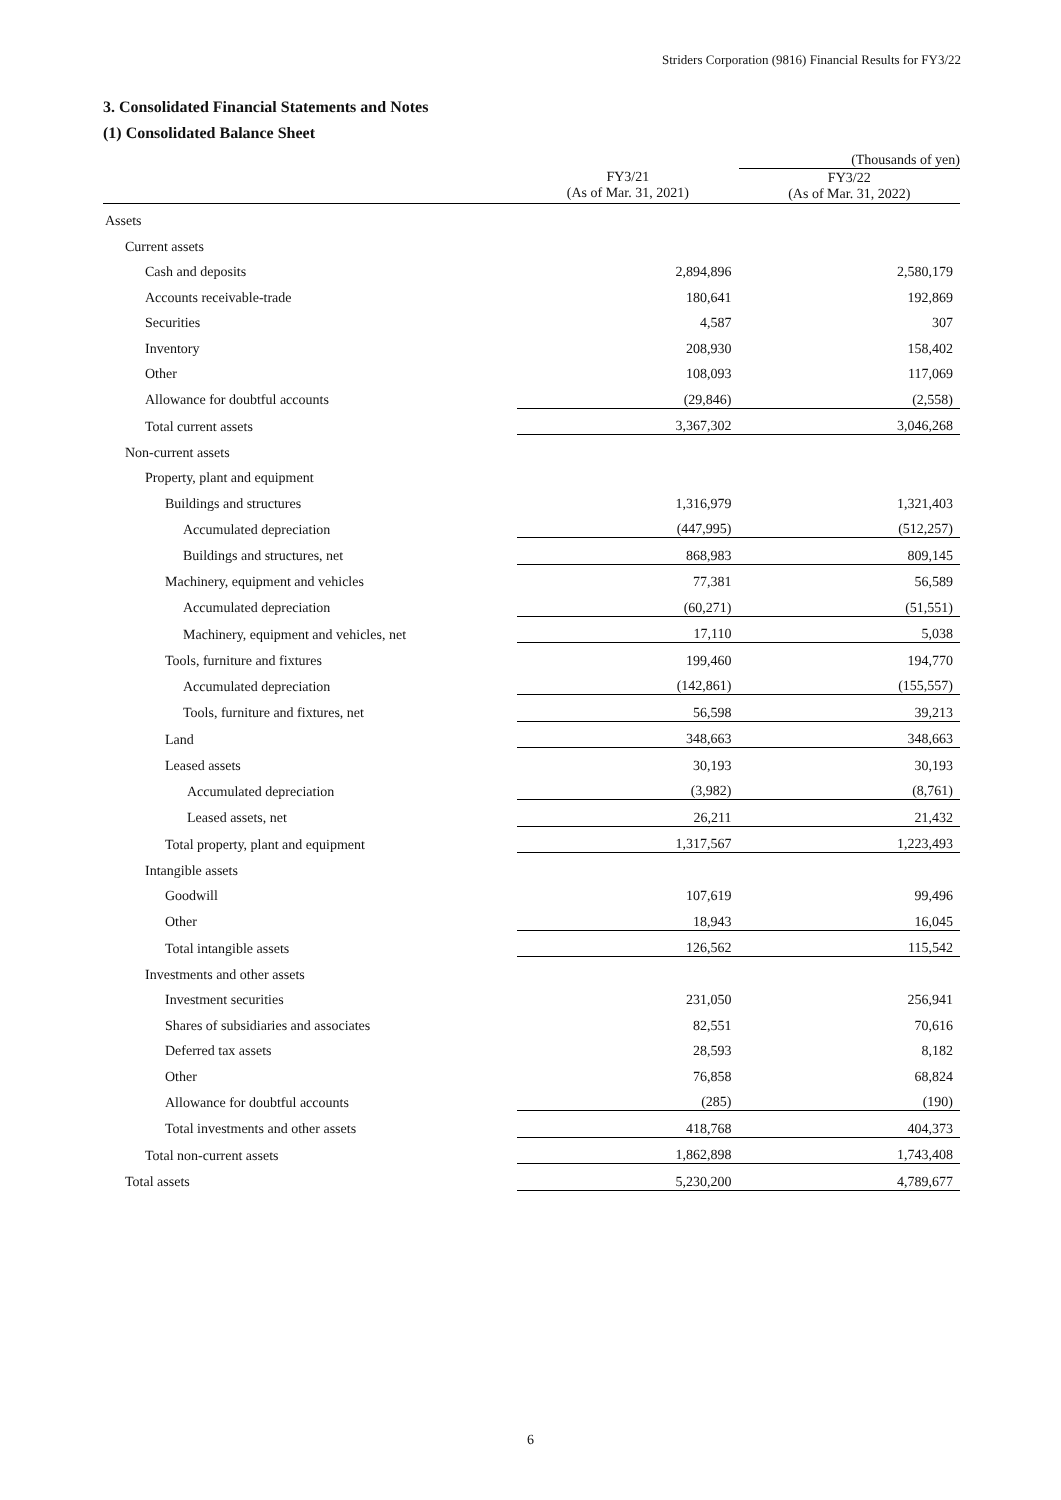Striders Corporation (9816) Financial Results for FY3/22
3. Consolidated Financial Statements and Notes
(1) Consolidated Balance Sheet
| | | (Thousands of yen) |
| | FY3/21 (As of Mar. 31, 2021) | FY3/22 (As of Mar. 31, 2022) |
| Assets | | |
| Current assets | | |
| Cash and deposits | 2,894,896 | 2,580,179 |
| Accounts receivable-trade | 180,641 | 192,869 |
| Securities | 4,587 | 307 |
| Inventory | 208,930 | 158,402 |
| Other | 108,093 | 117,069 |
| Allowance for doubtful accounts | (29,846) | (2,558) |
| Total current assets | 3,367,302 | 3,046,268 |
| Non-current assets | | |
| Property, plant and equipment | | |
| Buildings and structures | 1,316,979 | 1,321,403 |
| Accumulated depreciation | (447,995) | (512,257) |
| Buildings and structures, net | 868,983 | 809,145 |
| Machinery, equipment and vehicles | 77,381 | 56,589 |
| Accumulated depreciation | (60,271) | (51,551) |
| Machinery, equipment and vehicles, net | 17,110 | 5,038 |
| Tools, furniture and fixtures | 199,460 | 194,770 |
| Accumulated depreciation | (142,861) | (155,557) |
| Tools, furniture and fixtures, net | 56,598 | 39,213 |
| Land | 348,663 | 348,663 |
| Leased assets | 30,193 | 30,193 |
| Accumulated depreciation | (3,982) | (8,761) |
| Leased assets, net | 26,211 | 21,432 |
| Total property, plant and equipment | 1,317,567 | 1,223,493 |
| Intangible assets | | |
| Goodwill | 107,619 | 99,496 |
| Other | 18,943 | 16,045 |
| Total intangible assets | 126,562 | 115,542 |
| Investments and other assets | | |
| Investment securities | 231,050 | 256,941 |
| Shares of subsidiaries and associates | 82,551 | 70,616 |
| Deferred tax assets | 28,593 | 8,182 |
| Other | 76,858 | 68,824 |
| Allowance for doubtful accounts | (285) | (190) |
| Total investments and other assets | 418,768 | 404,373 |
| Total non-current assets | 1,862,898 | 1,743,408 |
| Total assets | 5,230,200 | 4,789,677 |
6